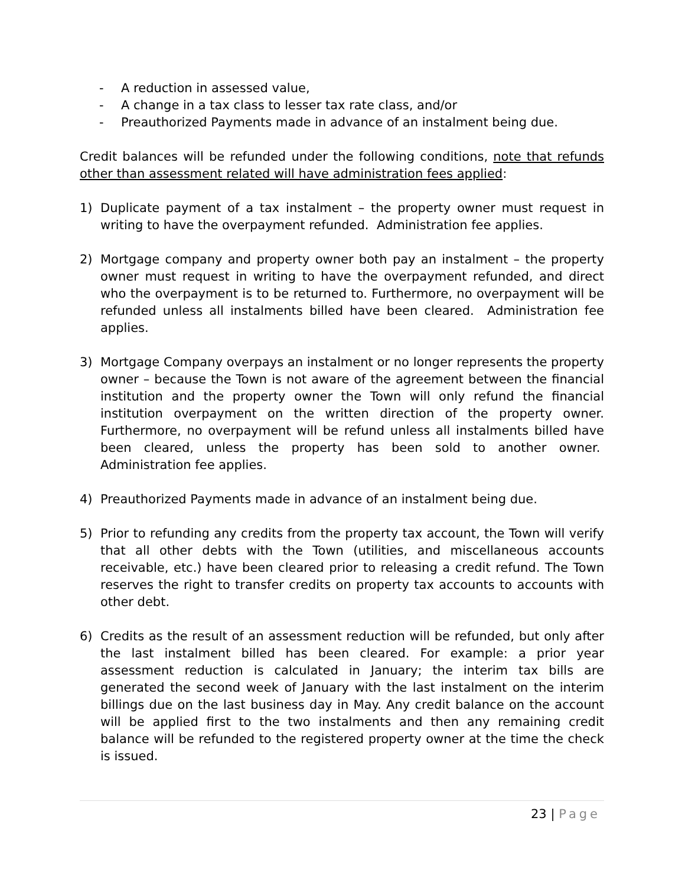- A reduction in assessed value,
- A change in a tax class to lesser tax rate class, and/or
- Preauthorized Payments made in advance of an instalment being due.
Credit balances will be refunded under the following conditions, note that refunds other than assessment related will have administration fees applied:
1) Duplicate payment of a tax instalment – the property owner must request in writing to have the overpayment refunded. Administration fee applies.
2) Mortgage company and property owner both pay an instalment – the property owner must request in writing to have the overpayment refunded, and direct who the overpayment is to be returned to. Furthermore, no overpayment will be refunded unless all instalments billed have been cleared. Administration fee applies.
3) Mortgage Company overpays an instalment or no longer represents the property owner – because the Town is not aware of the agreement between the financial institution and the property owner the Town will only refund the financial institution overpayment on the written direction of the property owner. Furthermore, no overpayment will be refund unless all instalments billed have been cleared, unless the property has been sold to another owner. Administration fee applies.
4) Preauthorized Payments made in advance of an instalment being due.
5) Prior to refunding any credits from the property tax account, the Town will verify that all other debts with the Town (utilities, and miscellaneous accounts receivable, etc.) have been cleared prior to releasing a credit refund. The Town reserves the right to transfer credits on property tax accounts to accounts with other debt.
6) Credits as the result of an assessment reduction will be refunded, but only after the last instalment billed has been cleared. For example: a prior year assessment reduction is calculated in January; the interim tax bills are generated the second week of January with the last instalment on the interim billings due on the last business day in May. Any credit balance on the account will be applied first to the two instalments and then any remaining credit balance will be refunded to the registered property owner at the time the check is issued.
23 | Page